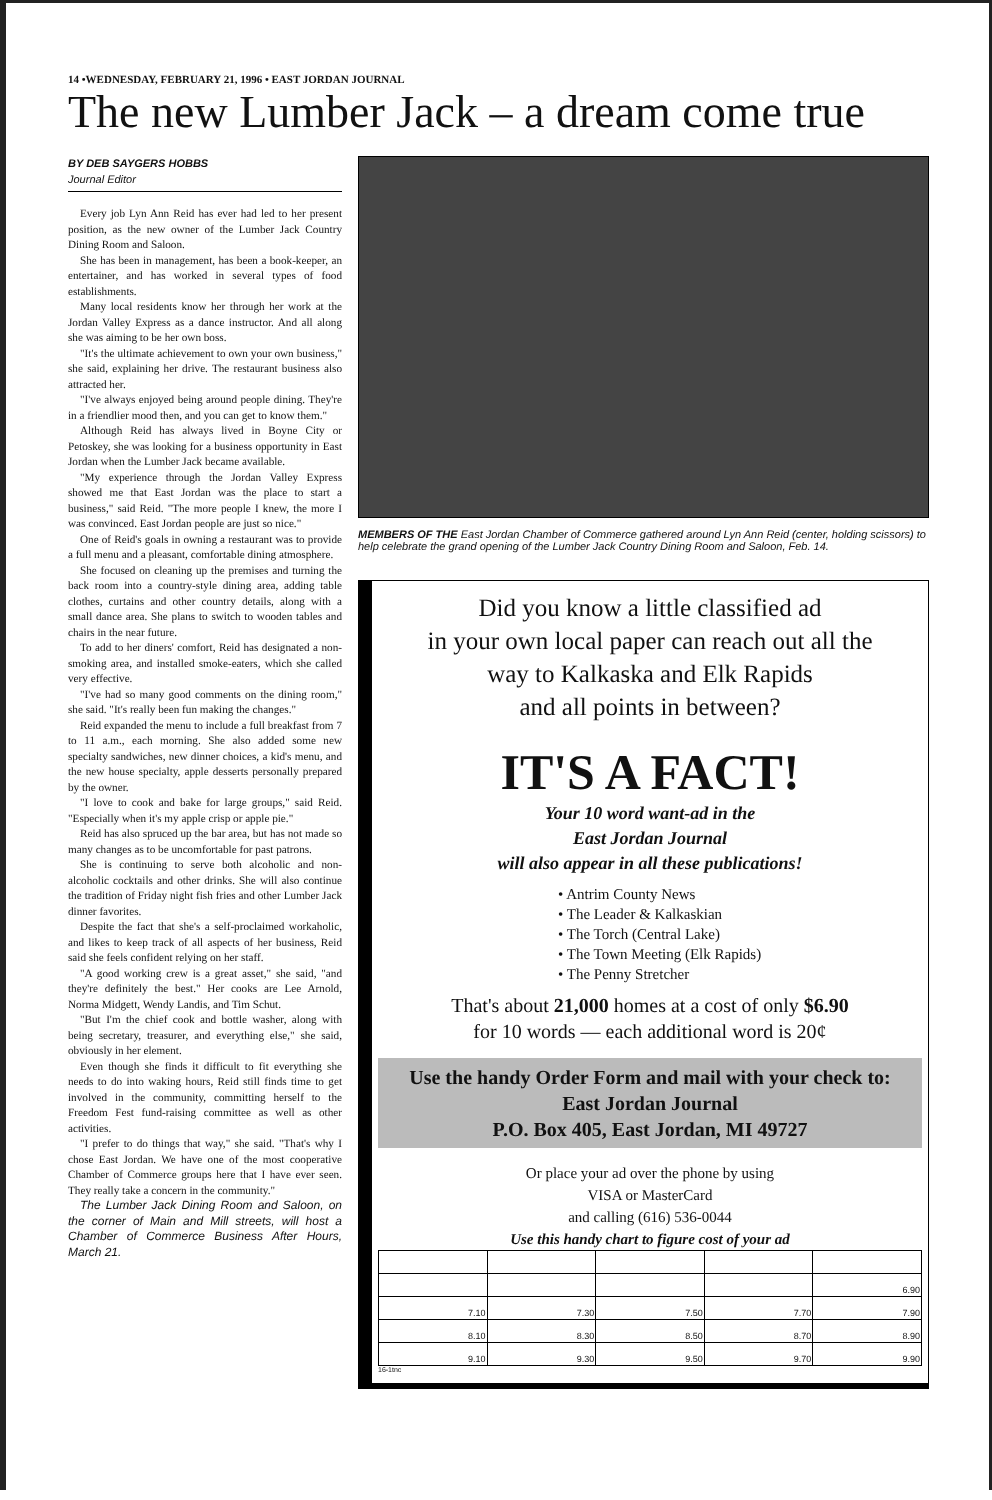14 •WEDNESDAY, FEBRUARY 21, 1996 • EAST JORDAN JOURNAL
The new Lumber Jack – a dream come true
BY DEB SAYGERS HOBBS
Journal Editor
Every job Lyn Ann Reid has ever had led to her present position, as the new owner of the Lumber Jack Country Dining Room and Saloon.
She has been in management, has been a book-keeper, an entertainer, and has worked in several types of food establishments.
Many local residents know her through her work at the Jordan Valley Express as a dance instructor. And all along she was aiming to be her own boss.
"It's the ultimate achievement to own your own business," she said, explaining her drive. The restaurant business also attracted her.
"I've always enjoyed being around people dining. They're in a friendlier mood then, and you can get to know them."
Although Reid has always lived in Boyne City or Petoskey, she was looking for a business opportunity in East Jordan when the Lumber Jack became available.
"My experience through the Jordan Valley Express showed me that East Jordan was the place to start a business," said Reid. "The more people I knew, the more I was convinced. East Jordan people are just so nice."
One of Reid's goals in owning a restaurant was to provide a full menu and a pleasant, comfortable dining atmosphere.
She focused on cleaning up the premises and turning the back room into a country-style dining area, adding table clothes, curtains and other country details, along with a small dance area. She plans to switch to wooden tables and chairs in the near future.
To add to her diners' comfort, Reid has designated a non-smoking area, and installed smoke-eaters, which she called very effective.
"I've had so many good comments on the dining room," she said. "It's really been fun making the changes."
Reid expanded the menu to include a full breakfast from 7 to 11 a.m., each morning. She also added some new specialty sandwiches, new dinner choices, a kid's menu, and the new house specialty, apple desserts personally prepared by the owner.
"I love to cook and bake for large groups," said Reid. "Especially when it's my apple crisp or apple pie."
Reid has also spruced up the bar area, but has not made so many changes as to be uncomfortable for past patrons.
She is continuing to serve both alcoholic and non-alcoholic cocktails and other drinks. She will also continue the tradition of Friday night fish fries and other Lumber Jack dinner favorites.
Despite the fact that she's a self-proclaimed workaholic, and likes to keep track of all aspects of her business, Reid said she feels confident relying on her staff.
"A good working crew is a great asset," she said, "and they're definitely the best." Her cooks are Lee Arnold, Norma Midgett, Wendy Landis, and Tim Schut.
"But I'm the chief cook and bottle washer, along with being secretary, treasurer, and everything else," she said, obviously in her element.
Even though she finds it difficult to fit everything she needs to do into waking hours, Reid still finds time to get involved in the community, committing herself to the Freedom Fest fund-raising committee as well as other activities.
"I prefer to do things that way," she said. "That's why I chose East Jordan. We have one of the most cooperative Chamber of Commerce groups here that I have ever seen. They really take a concern in the community."
The Lumber Jack Dining Room and Saloon, on the corner of Main and Mill streets, will host a Chamber of Commerce Business After Hours, March 21.
MEMBERS OF THE East Jordan Chamber of Commerce gathered around Lyn Ann Reid (center, holding scissors) to help celebrate the grand opening of the Lumber Jack Country Dining Room and Saloon, Feb. 14.
Did you know a little classified ad
in your own local paper can reach out all the
way to Kalkaska and Elk Rapids
and all points in between?
IT'S A FACT!
Your 10 word want-ad in the
East Jordan Journal
will also appear in all these publications!
• Antrim County News
• The Leader & Kalkaskian
• The Torch (Central Lake)
• The Town Meeting (Elk Rapids)
• The Penny Stretcher
That's about 21,000 homes at a cost of only $6.90
for 10 words — each additional word is 20¢
Use the handy Order Form and mail with your check to:
East Jordan Journal
P.O. Box 405, East Jordan, MI 49727
Or place your ad over the phone by using
VISA or MasterCard
and calling (616) 536-0044
Use this handy chart to figure cost of your ad
| | | | | 6.90 |
| 7.10 | 7.30 | 7.50 | 7.70 | 7.90 |
| 8.10 | 8.30 | 8.50 | 8.70 | 8.90 |
| 9.10 | 9.30 | 9.50 | 9.70 | 9.90 |
16-1tnc